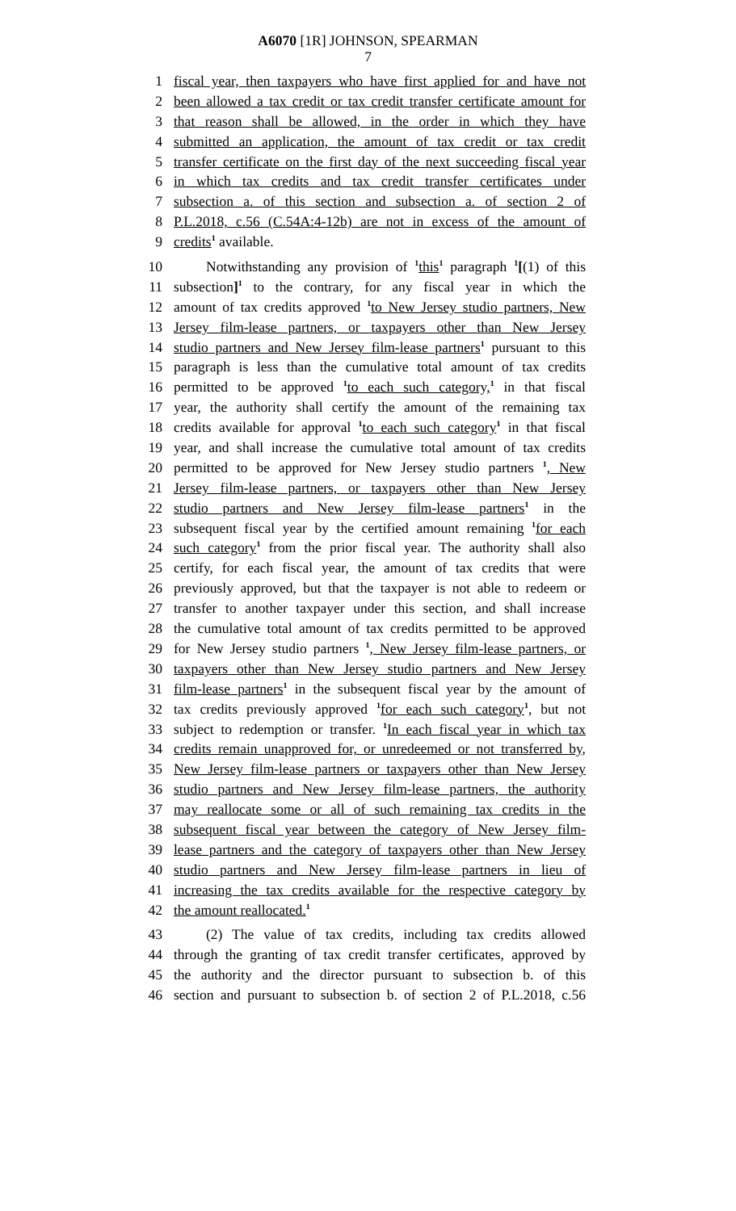A6070 [1R] JOHNSON, SPEARMAN
7
1 fiscal year, then taxpayers who have first applied for and have not
2 been allowed a tax credit or tax credit transfer certificate amount for
3 that reason shall be allowed, in the order in which they have
4 submitted an application, the amount of tax credit or tax credit
5 transfer certificate on the first day of the next succeeding fiscal year
6 in which tax credits and tax credit transfer certificates under
7 subsection a. of this section and subsection a. of section 2 of
8 P.L.2018, c.56 (C.54A:4-12b) are not in excess of the amount of
9 credits<sup>1</sup> available.
10 Notwithstanding any provision of <sup>1</sup>this<sup>1</sup> paragraph <sup>1</sup>[(1) of this
11 subsection]<sup>1</sup> to the contrary, for any fiscal year in which the
12 amount of tax credits approved <sup>1</sup>to New Jersey studio partners, New
13 Jersey film-lease partners, or taxpayers other than New Jersey
14 studio partners and New Jersey film-lease partners<sup>1</sup> pursuant to this
15 paragraph is less than the cumulative total amount of tax credits
16 permitted to be approved <sup>1</sup>to each such category,<sup>1</sup> in that fiscal
17 year, the authority shall certify the amount of the remaining tax
18 credits available for approval <sup>1</sup>to each such category<sup>1</sup> in that fiscal
19 year, and shall increase the cumulative total amount of tax credits
20 permitted to be approved for New Jersey studio partners <sup>1</sup>, New
21 Jersey film-lease partners, or taxpayers other than New Jersey
22 studio partners and New Jersey film-lease partners<sup>1</sup> in the
23 subsequent fiscal year by the certified amount remaining <sup>1</sup>for each
24 such category<sup>1</sup> from the prior fiscal year. The authority shall also
25 certify, for each fiscal year, the amount of tax credits that were
26 previously approved, but that the taxpayer is not able to redeem or
27 transfer to another taxpayer under this section, and shall increase
28 the cumulative total amount of tax credits permitted to be approved
29 for New Jersey studio partners <sup>1</sup>, New Jersey film-lease partners, or
30 taxpayers other than New Jersey studio partners and New Jersey
31 film-lease partners<sup>1</sup> in the subsequent fiscal year by the amount of
32 tax credits previously approved <sup>1</sup>for each such category<sup>1</sup>, but not
33 subject to redemption or transfer. <sup>1</sup>In each fiscal year in which tax
34 credits remain unapproved for, or unredeemed or not transferred by,
35 New Jersey film-lease partners or taxpayers other than New Jersey
36 studio partners and New Jersey film-lease partners, the authority
37 may reallocate some or all of such remaining tax credits in the
38 subsequent fiscal year between the category of New Jersey film-
39 lease partners and the category of taxpayers other than New Jersey
40 studio partners and New Jersey film-lease partners in lieu of
41 increasing the tax credits available for the respective category by
42 the amount reallocated.<sup>1</sup>
43 (2) The value of tax credits, including tax credits allowed
44 through the granting of tax credit transfer certificates, approved by
45 the authority and the director pursuant to subsection b. of this
46 section and pursuant to subsection b. of section 2 of P.L.2018, c.56